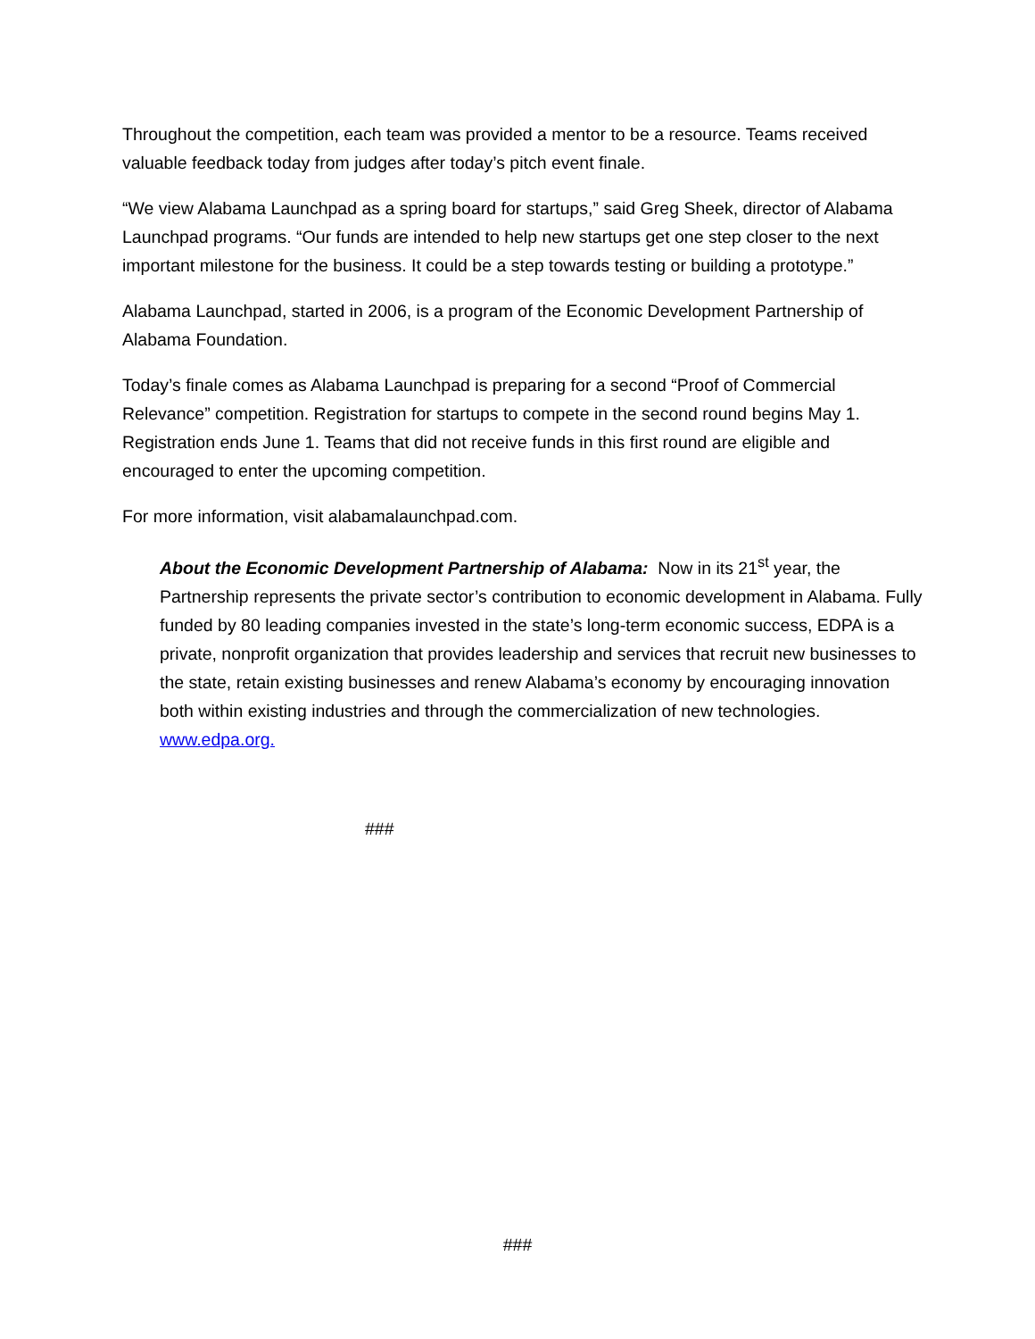Throughout the competition, each team was provided a mentor to be a resource. Teams received valuable feedback today from judges after today’s pitch event finale.
“We view Alabama Launchpad as a spring board for startups,” said Greg Sheek, director of Alabama Launchpad programs. “Our funds are intended to help new startups get one step closer to the next important milestone for the business. It could be a step towards testing or building a prototype.”
Alabama Launchpad, started in 2006, is a program of the Economic Development Partnership of Alabama Foundation.
Today’s finale comes as Alabama Launchpad is preparing for a second “Proof of Commercial Relevance” competition. Registration for startups to compete in the second round begins May 1. Registration ends June 1. Teams that did not receive funds in this first round are eligible and encouraged to enter the upcoming competition.
For more information, visit alabamalaunchpad.com.
About the Economic Development Partnership of Alabama: Now in its 21<sup>st</sup> year, the Partnership represents the private sector’s contribution to economic development in Alabama. Fully funded by 80 leading companies invested in the state’s long-term economic success, EDPA is a private, nonprofit organization that provides leadership and services that recruit new businesses to the state, retain existing businesses and renew Alabama’s economy by encouraging innovation both within existing industries and through the commercialization of new technologies. www.edpa.org.
###
###